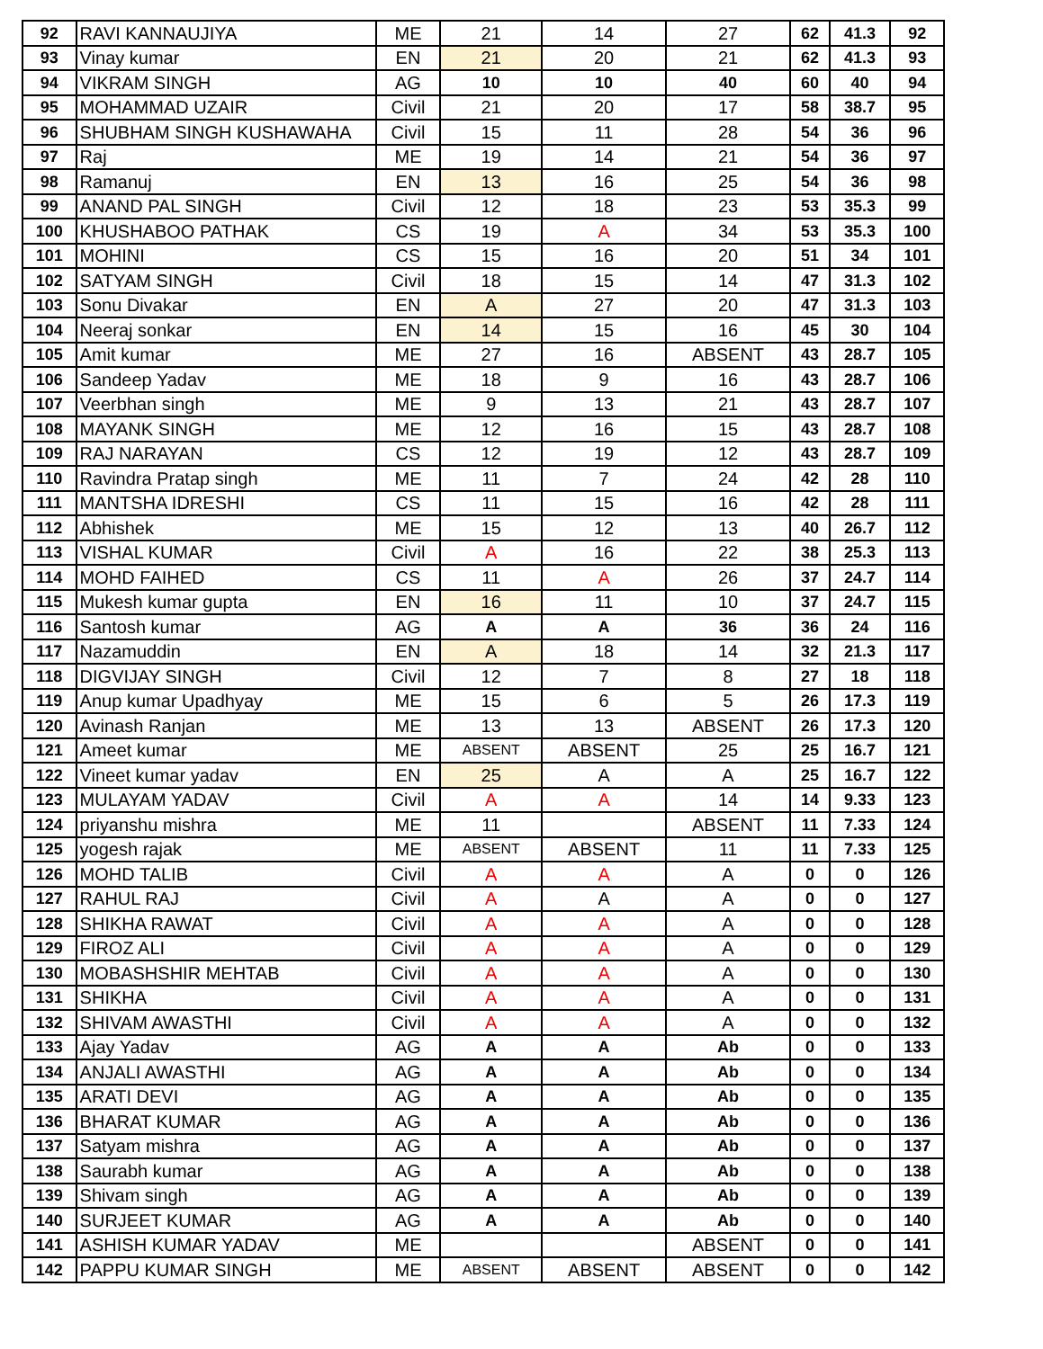| 92 | RAVI KANNAUJIYA | ME | 21 | 14 | 27 | 62 | 41.3 | 92 |
| 93 | Vinay kumar | EN | 21 | 20 | 21 | 62 | 41.3 | 93 |
| 94 | VIKRAM SINGH | AG | 10 | 10 | 40 | 60 | 40 | 94 |
| 95 | MOHAMMAD UZAIR | Civil | 21 | 20 | 17 | 58 | 38.7 | 95 |
| 96 | SHUBHAM SINGH KUSHAWAHA | Civil | 15 | 11 | 28 | 54 | 36 | 96 |
| 97 | Raj | ME | 19 | 14 | 21 | 54 | 36 | 97 |
| 98 | Ramanuj | EN | 13 | 16 | 25 | 54 | 36 | 98 |
| 99 | ANAND PAL SINGH | Civil | 12 | 18 | 23 | 53 | 35.3 | 99 |
| 100 | KHUSHABOO PATHAK | CS | 19 | A | 34 | 53 | 35.3 | 100 |
| 101 | MOHINI | CS | 15 | 16 | 20 | 51 | 34 | 101 |
| 102 | SATYAM SINGH | Civil | 18 | 15 | 14 | 47 | 31.3 | 102 |
| 103 | Sonu Divakar | EN | A | 27 | 20 | 47 | 31.3 | 103 |
| 104 | Neeraj sonkar | EN | 14 | 15 | 16 | 45 | 30 | 104 |
| 105 | Amit kumar | ME | 27 | 16 | ABSENT | 43 | 28.7 | 105 |
| 106 | Sandeep Yadav | ME | 18 | 9 | 16 | 43 | 28.7 | 106 |
| 107 | Veerbhan singh | ME | 9 | 13 | 21 | 43 | 28.7 | 107 |
| 108 | MAYANK SINGH | ME | 12 | 16 | 15 | 43 | 28.7 | 108 |
| 109 | RAJ NARAYAN | CS | 12 | 19 | 12 | 43 | 28.7 | 109 |
| 110 | Ravindra Pratap singh | ME | 11 | 7 | 24 | 42 | 28 | 110 |
| 111 | MANTSHA IDRESHI | CS | 11 | 15 | 16 | 42 | 28 | 111 |
| 112 | Abhishek | ME | 15 | 12 | 13 | 40 | 26.7 | 112 |
| 113 | VISHAL KUMAR | Civil | A | 16 | 22 | 38 | 25.3 | 113 |
| 114 | MOHD FAIHED | CS | 11 | A | 26 | 37 | 24.7 | 114 |
| 115 | Mukesh kumar gupta | EN | 16 | 11 | 10 | 37 | 24.7 | 115 |
| 116 | Santosh kumar | AG | A | A | 36 | 36 | 24 | 116 |
| 117 | Nazamuddin | EN | A | 18 | 14 | 32 | 21.3 | 117 |
| 118 | DIGVIJAY SINGH | Civil | 12 | 7 | 8 | 27 | 18 | 118 |
| 119 | Anup kumar Upadhyay | ME | 15 | 6 | 5 | 26 | 17.3 | 119 |
| 120 | Avinash Ranjan | ME | 13 | 13 | ABSENT | 26 | 17.3 | 120 |
| 121 | Ameet kumar | ME | ABSENT | ABSENT | 25 | 25 | 16.7 | 121 |
| 122 | Vineet kumar yadav | EN | 25 | A | A | 25 | 16.7 | 122 |
| 123 | MULAYAM YADAV | Civil | A | A | 14 | 14 | 9.33 | 123 |
| 124 | priyanshu mishra | ME | 11 | | ABSENT | 11 | 7.33 | 124 |
| 125 | yogesh rajak | ME | ABSENT | ABSENT | 11 | 11 | 7.33 | 125 |
| 126 | MOHD TALIB | Civil | A | A | A | 0 | 0 | 126 |
| 127 | RAHUL RAJ | Civil | A | A | A | 0 | 0 | 127 |
| 128 | SHIKHA RAWAT | Civil | A | A | A | 0 | 0 | 128 |
| 129 | FIROZ ALI | Civil | A | A | A | 0 | 0 | 129 |
| 130 | MOBASHSHIR MEHTAB | Civil | A | A | A | 0 | 0 | 130 |
| 131 | SHIKHA | Civil | A | A | A | 0 | 0 | 131 |
| 132 | SHIVAM AWASTHI | Civil | A | A | A | 0 | 0 | 132 |
| 133 | Ajay Yadav | AG | A | A | Ab | 0 | 0 | 133 |
| 134 | ANJALI AWASTHI | AG | A | A | Ab | 0 | 0 | 134 |
| 135 | ARATI DEVI | AG | A | A | Ab | 0 | 0 | 135 |
| 136 | BHARAT KUMAR | AG | A | A | Ab | 0 | 0 | 136 |
| 137 | Satyam mishra | AG | A | A | Ab | 0 | 0 | 137 |
| 138 | Saurabh kumar | AG | A | A | Ab | 0 | 0 | 138 |
| 139 | Shivam singh | AG | A | A | Ab | 0 | 0 | 139 |
| 140 | SURJEET KUMAR | AG | A | A | Ab | 0 | 0 | 140 |
| 141 | ASHISH KUMAR YADAV | ME | | | ABSENT | 0 | 0 | 141 |
| 142 | PAPPU KUMAR SINGH | ME | ABSENT | ABSENT | ABSENT | 0 | 0 | 142 |